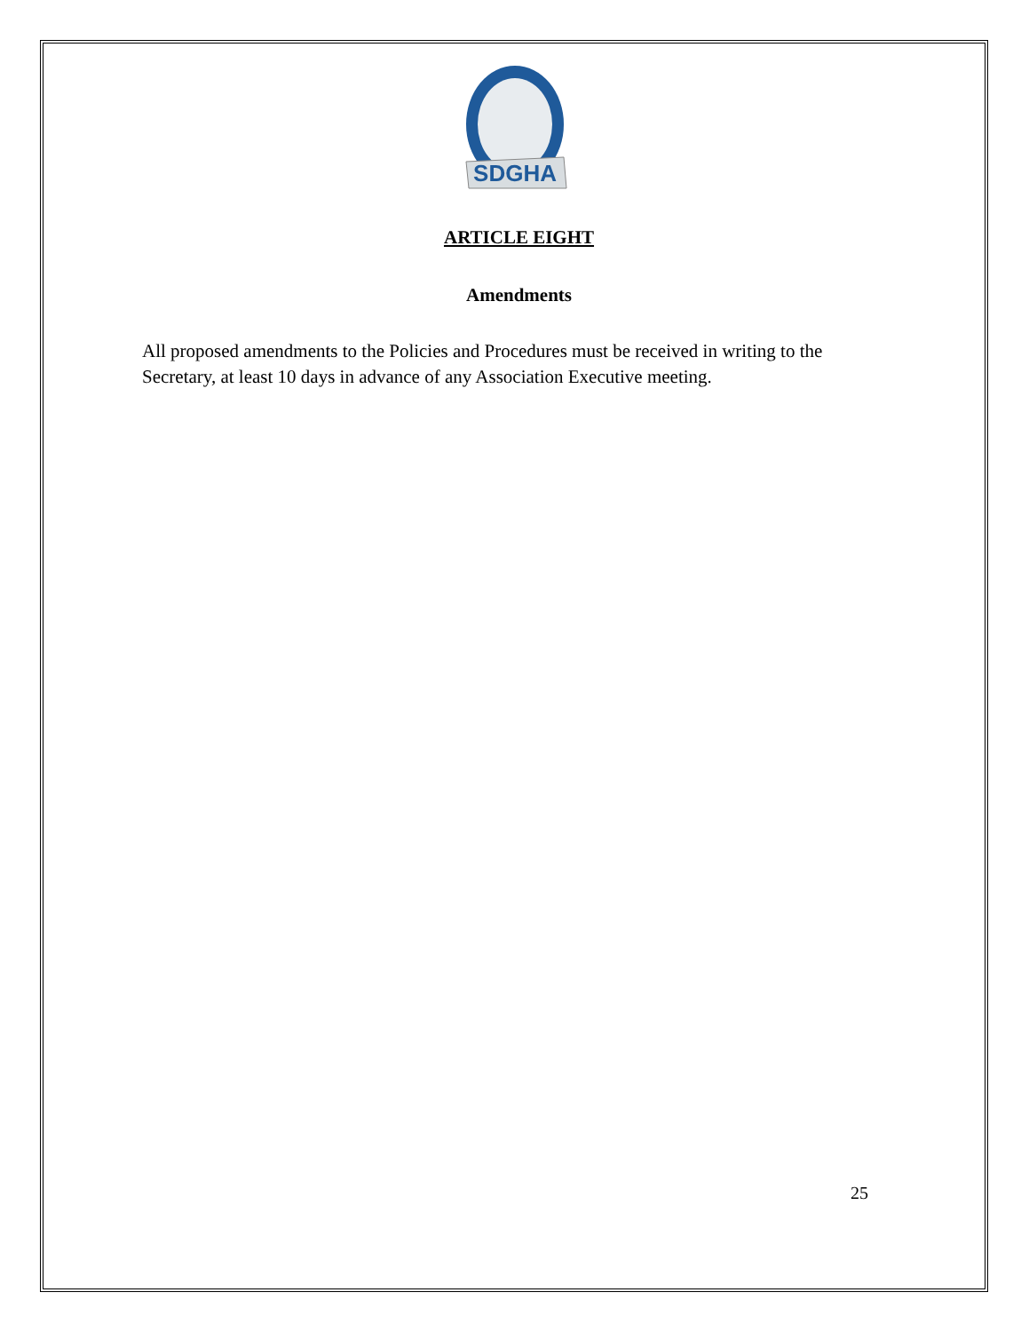SDGHA
ARTICLE EIGHT
Amendments
All proposed amendments to the Policies and Procedures must be received in writing to the Secretary, at least 10 days in advance of any Association Executive meeting.
25